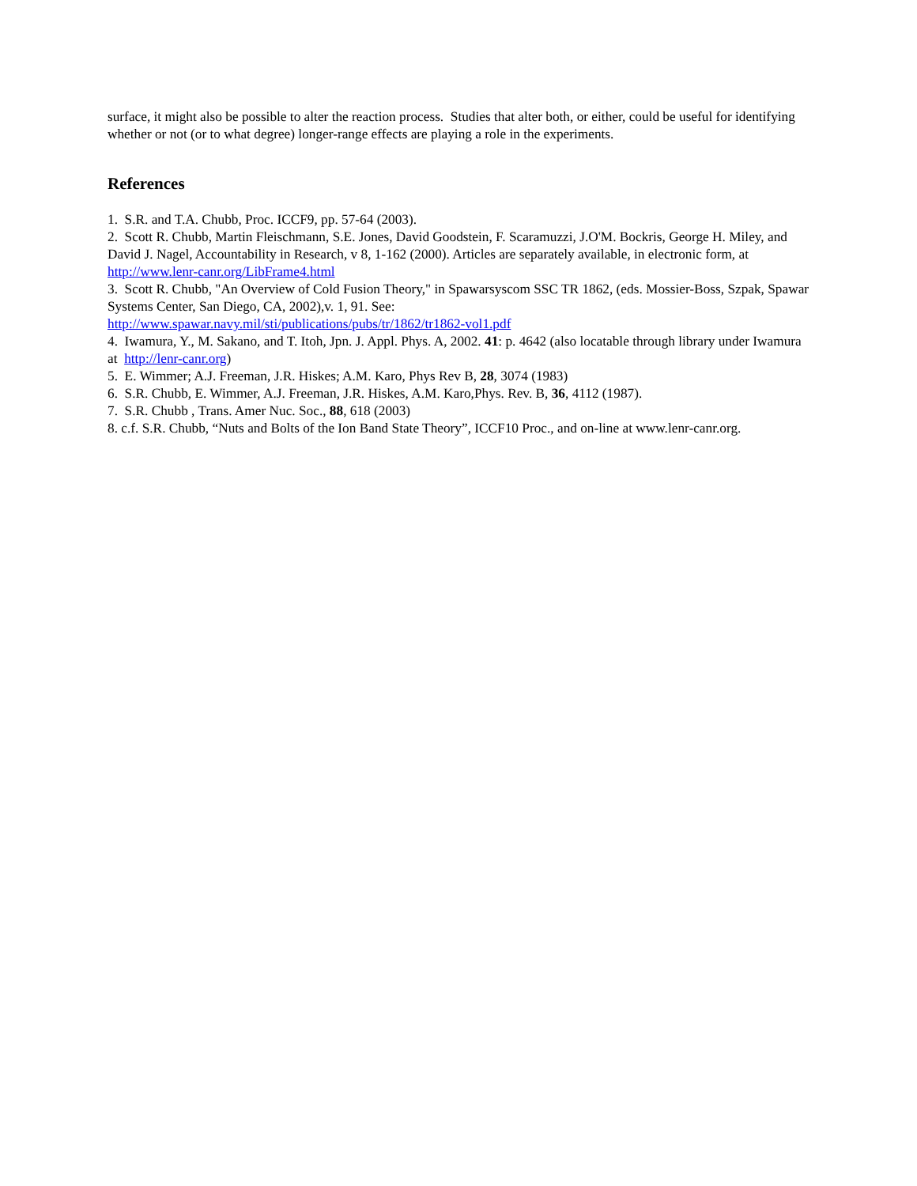surface, it might also be possible to alter the reaction process. Studies that alter both, or either, could be useful for identifying whether or not (or to what degree) longer-range effects are playing a role in the experiments.
References
1. S.R. and T.A. Chubb, Proc. ICCF9, pp. 57-64 (2003).
2. Scott R. Chubb, Martin Fleischmann, S.E. Jones, David Goodstein, F. Scaramuzzi, J.O'M. Bockris, George H. Miley, and David J. Nagel, Accountability in Research, v 8, 1-162 (2000). Articles are separately available, in electronic form, at http://www.lenr-canr.org/LibFrame4.html
3. Scott R. Chubb, "An Overview of Cold Fusion Theory," in Spawarsyscom SSC TR 1862, (eds. Mossier-Boss, Szpak, Spawar Systems Center, San Diego, CA, 2002),v. 1, 91. See:
http://www.spawar.navy.mil/sti/publications/pubs/tr/1862/tr1862-vol1.pdf
4. Iwamura, Y., M. Sakano, and T. Itoh, Jpn. J. Appl. Phys. A, 2002. 41: p. 4642 (also locatable through library under Iwamura at http://lenr-canr.org)
5. E. Wimmer; A.J. Freeman, J.R. Hiskes; A.M. Karo, Phys Rev B, 28, 3074 (1983)
6. S.R. Chubb, E. Wimmer, A.J. Freeman, J.R. Hiskes, A.M. Karo,Phys. Rev. B, 36, 4112 (1987).
7. S.R. Chubb , Trans. Amer Nuc. Soc., 88, 618 (2003)
8. c.f. S.R. Chubb, “Nuts and Bolts of the Ion Band State Theory”, ICCF10 Proc., and on-line at www.lenr-canr.org.